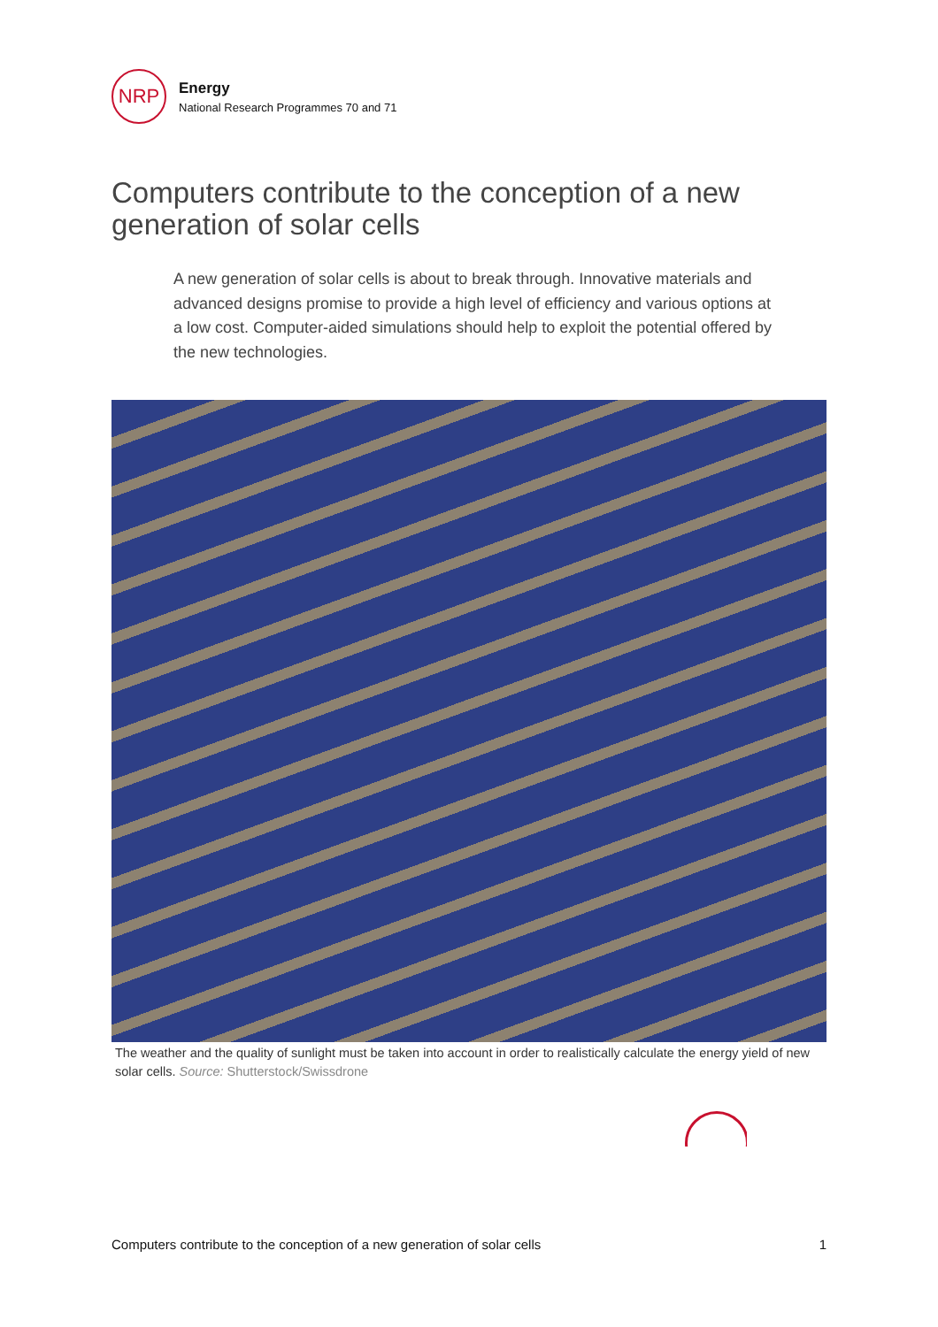NRP
Energy
National Research Programmes 70 and 71
Computers contribute to the conception of a new generation of solar cells
A new generation of solar cells is about to break through. Innovative materials and advanced designs promise to provide a high level of efficiency and various options at a low cost. Computer-aided simulations should help to exploit the potential offered by the new technologies.
The weather and the quality of sunlight must be taken into account in order to realistically calculate the energy yield of new solar cells. Source: Shutterstock/Swissdrone
Computers contribute to the conception of a new generation of solar cells 1